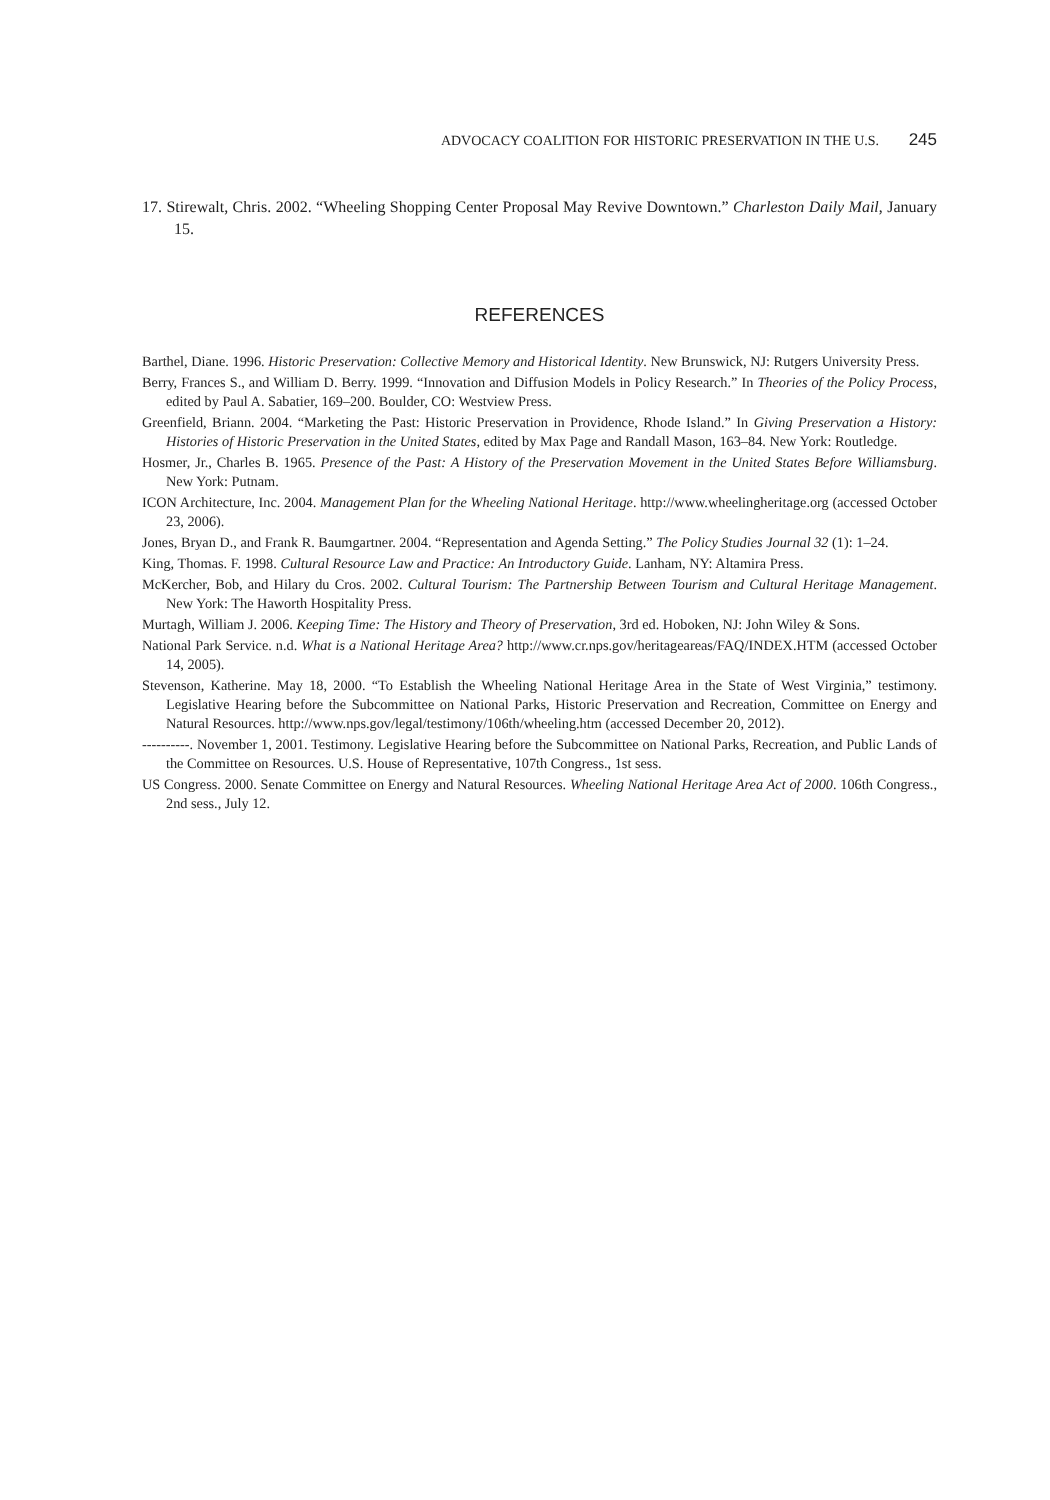ADVOCACY COALITION FOR HISTORIC PRESERVATION IN THE U.S. 245
17. Stirewalt, Chris. 2002. “Wheeling Shopping Center Proposal May Revive Downtown.” Charleston Daily Mail, January 15.
REFERENCES
Barthel, Diane. 1996. Historic Preservation: Collective Memory and Historical Identity. New Brunswick, NJ: Rutgers University Press.
Berry, Frances S., and William D. Berry. 1999. “Innovation and Diffusion Models in Policy Research.” In Theories of the Policy Process, edited by Paul A. Sabatier, 169–200. Boulder, CO: Westview Press.
Greenfield, Briann. 2004. “Marketing the Past: Historic Preservation in Providence, Rhode Island.” In Giving Preservation a History: Histories of Historic Preservation in the United States, edited by Max Page and Randall Mason, 163–84. New York: Routledge.
Hosmer, Jr., Charles B. 1965. Presence of the Past: A History of the Preservation Movement in the United States Before Williamsburg. New York: Putnam.
ICON Architecture, Inc. 2004. Management Plan for the Wheeling National Heritage. http://www.wheelingheritage.org (accessed October 23, 2006).
Jones, Bryan D., and Frank R. Baumgartner. 2004. “Representation and Agenda Setting.” The Policy Studies Journal 32 (1): 1–24.
King, Thomas. F. 1998. Cultural Resource Law and Practice: An Introductory Guide. Lanham, NY: Altamira Press.
McKercher, Bob, and Hilary du Cros. 2002. Cultural Tourism: The Partnership Between Tourism and Cultural Heritage Management. New York: The Haworth Hospitality Press.
Murtagh, William J. 2006. Keeping Time: The History and Theory of Preservation, 3rd ed. Hoboken, NJ: John Wiley & Sons.
National Park Service. n.d. What is a National Heritage Area? http://www.cr.nps.gov/heritageareas/FAQ/INDEX.HTM (accessed October 14, 2005).
Stevenson, Katherine. May 18, 2000. “To Establish the Wheeling National Heritage Area in the State of West Virginia,” testimony. Legislative Hearing before the Subcommittee on National Parks, Historic Preservation and Recreation, Committee on Energy and Natural Resources. http://www.nps.gov/legal/testimony/106th/wheeling.htm (accessed December 20, 2012).
----------. November 1, 2001. Testimony. Legislative Hearing before the Subcommittee on National Parks, Recreation, and Public Lands of the Committee on Resources. U.S. House of Representative, 107th Congress., 1st sess.
US Congress. 2000. Senate Committee on Energy and Natural Resources. Wheeling National Heritage Area Act of 2000. 106th Congress., 2nd sess., July 12.